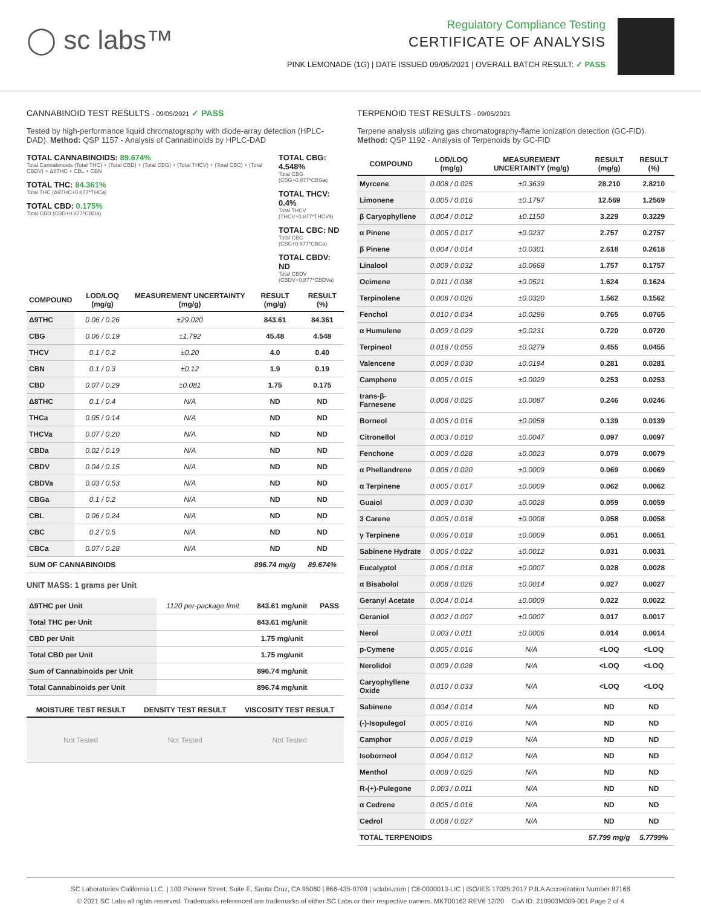◯ sc labs™
Regulatory Compliance Testing
CERTIFICATE OF ANALYSIS
PINK LEMONADE (1G) | DATE ISSUED 09/05/2021 | OVERALL BATCH RESULT: ✓ PASS
CANNABINOID TEST RESULTS - 09/05/2021 ✓ PASS
Tested by high-performance liquid chromatography with diode-array detection (HPLC-DAD). Method: QSP 1157 - Analysis of Cannabinoids by HPLC-DAD
TOTAL CANNABINOIDS: 89.674%
Total Cannabinoids (Total THC) + (Total CBD) + (Total CBG) + (Total THCV) + (Total CBC) + (Total CBDV) + Δ8THC + CBL + CBN
TOTAL THC: 84.361%
Total THC (Δ9THC+0.877*THCa)
TOTAL CBD: 0.175%
Total CBD (CBD+0.877*CBDa)
TOTAL CBG: 4.548%
Total CBG (CBG+0.877*CBGa)
TOTAL THCV: 0.4%
Total THCV (THCV+0.877*THCVa)
TOTAL CBC: ND
Total CBC (CBC+0.877*CBCa)
TOTAL CBDV: ND
Total CBDV (CBDV+0.877*CBDVa)
| COMPOUND | LOD/LOQ (mg/g) | MEASUREMENT UNCERTAINTY (mg/g) | RESULT (mg/g) | RESULT (%) |
| --- | --- | --- | --- | --- |
| Δ9THC | 0.06 / 0.26 | ±29.020 | 843.61 | 84.361 |
| CBG | 0.06 / 0.19 | ±1.792 | 45.48 | 4.548 |
| THCV | 0.1 / 0.2 | ±0.20 | 4.0 | 0.40 |
| CBN | 0.1 / 0.3 | ±0.12 | 1.9 | 0.19 |
| CBD | 0.07 / 0.29 | ±0.081 | 1.75 | 0.175 |
| Δ8THC | 0.1 / 0.4 | N/A | ND | ND |
| THCa | 0.05 / 0.14 | N/A | ND | ND |
| THCVa | 0.07 / 0.20 | N/A | ND | ND |
| CBDa | 0.02 / 0.19 | N/A | ND | ND |
| CBDV | 0.04 / 0.15 | N/A | ND | ND |
| CBDVa | 0.03 / 0.53 | N/A | ND | ND |
| CBGa | 0.1 / 0.2 | N/A | ND | ND |
| CBL | 0.06 / 0.24 | N/A | ND | ND |
| CBC | 0.2 / 0.5 | N/A | ND | ND |
| CBCa | 0.07 / 0.28 | N/A | ND | ND |
| SUM OF CANNABINOIDS | | | 896.74 mg/g | 89.674% |
UNIT MASS: 1 grams per Unit
| Δ9THC per Unit | 1120 per-package limit | 843.61 mg/unit | PASS |
| Total THC per Unit | | 843.61 mg/unit | |
| CBD per Unit | | 1.75 mg/unit | |
| Total CBD per Unit | | 1.75 mg/unit | |
| Sum of Cannabinoids per Unit | | 896.74 mg/unit | |
| Total Cannabinoids per Unit | | 896.74 mg/unit | |
| MOISTURE TEST RESULT | DENSITY TEST RESULT | VISCOSITY TEST RESULT |
| --- | --- | --- |
| Not Tested | Not Tested | Not Tested |
TERPENOID TEST RESULTS - 09/05/2021
Terpene analysis utilizing gas chromatography-flame ionization detection (GC-FID). Method: QSP 1192 - Analysis of Terpenoids by GC-FID
| COMPOUND | LOD/LOQ (mg/g) | MEASUREMENT UNCERTAINTY (mg/g) | RESULT (mg/g) | RESULT (%) |
| --- | --- | --- | --- | --- |
| Myrcene | 0.008 / 0.025 | ±0.3639 | 28.210 | 2.8210 |
| Limonene | 0.005 / 0.016 | ±0.1797 | 12.569 | 1.2569 |
| β Caryophyllene | 0.004 / 0.012 | ±0.1150 | 3.229 | 0.3229 |
| α Pinene | 0.005 / 0.017 | ±0.0237 | 2.757 | 0.2757 |
| β Pinene | 0.004 / 0.014 | ±0.0301 | 2.618 | 0.2618 |
| Linalool | 0.009 / 0.032 | ±0.0668 | 1.757 | 0.1757 |
| Ocimene | 0.011 / 0.038 | ±0.0521 | 1.624 | 0.1624 |
| Terpinolene | 0.008 / 0.026 | ±0.0320 | 1.562 | 0.1562 |
| Fenchol | 0.010 / 0.034 | ±0.0296 | 0.765 | 0.0765 |
| α Humulene | 0.009 / 0.029 | ±0.0231 | 0.720 | 0.0720 |
| Terpineol | 0.016 / 0.055 | ±0.0279 | 0.455 | 0.0455 |
| Valencene | 0.009 / 0.030 | ±0.0194 | 0.281 | 0.0281 |
| Camphene | 0.005 / 0.015 | ±0.0029 | 0.253 | 0.0253 |
| trans-β-Farnesene | 0.008 / 0.025 | ±0.0087 | 0.246 | 0.0246 |
| Borneol | 0.005 / 0.016 | ±0.0058 | 0.139 | 0.0139 |
| Citronellol | 0.003 / 0.010 | ±0.0047 | 0.097 | 0.0097 |
| Fenchone | 0.009 / 0.028 | ±0.0023 | 0.079 | 0.0079 |
| α Phellandrene | 0.006 / 0.020 | ±0.0009 | 0.069 | 0.0069 |
| α Terpinene | 0.005 / 0.017 | ±0.0009 | 0.062 | 0.0062 |
| Guaiol | 0.009 / 0.030 | ±0.0028 | 0.059 | 0.0059 |
| 3 Carene | 0.005 / 0.018 | ±0.0008 | 0.058 | 0.0058 |
| γ Terpinene | 0.006 / 0.018 | ±0.0009 | 0.051 | 0.0051 |
| Sabinene Hydrate | 0.006 / 0.022 | ±0.0012 | 0.031 | 0.0031 |
| Eucalyptol | 0.006 / 0.018 | ±0.0007 | 0.028 | 0.0028 |
| α Bisabolol | 0.008 / 0.026 | ±0.0014 | 0.027 | 0.0027 |
| Geranyl Acetate | 0.004 / 0.014 | ±0.0009 | 0.022 | 0.0022 |
| Geraniol | 0.002 / 0.007 | ±0.0007 | 0.017 | 0.0017 |
| Nerol | 0.003 / 0.011 | ±0.0006 | 0.014 | 0.0014 |
| p-Cymene | 0.005 / 0.016 | N/A | <LOQ | <LOQ |
| Nerolidol | 0.009 / 0.028 | N/A | <LOQ | <LOQ |
| Caryophyllene Oxide | 0.010 / 0.033 | N/A | <LOQ | <LOQ |
| Sabinene | 0.004 / 0.014 | N/A | ND | ND |
| (-)-Isopulegol | 0.005 / 0.016 | N/A | ND | ND |
| Camphor | 0.006 / 0.019 | N/A | ND | ND |
| Isoborneol | 0.004 / 0.012 | N/A | ND | ND |
| Menthol | 0.008 / 0.025 | N/A | ND | ND |
| R-(+)-Pulegone | 0.003 / 0.011 | N/A | ND | ND |
| α Cedrene | 0.005 / 0.016 | N/A | ND | ND |
| Cedrol | 0.008 / 0.027 | N/A | ND | ND |
| TOTAL TERPENOIDS | | | 57.799 mg/g | 5.7799% |
SC Laboratories California LLC. | 100 Pioneer Street, Suite E, Santa Cruz, CA 95060 | 866-435-0709 | sclabs.com | C8-0000013-LIC | ISO/IES 17025:2017 PJLA Accreditation Number 87168
© 2021 SC Labs all rights reserved. Trademarks referenced are trademarks of either SC Labs or their respective owners. MKT00162 REV6 12/20 CoA ID: 210903M009-001 Page 2 of 4